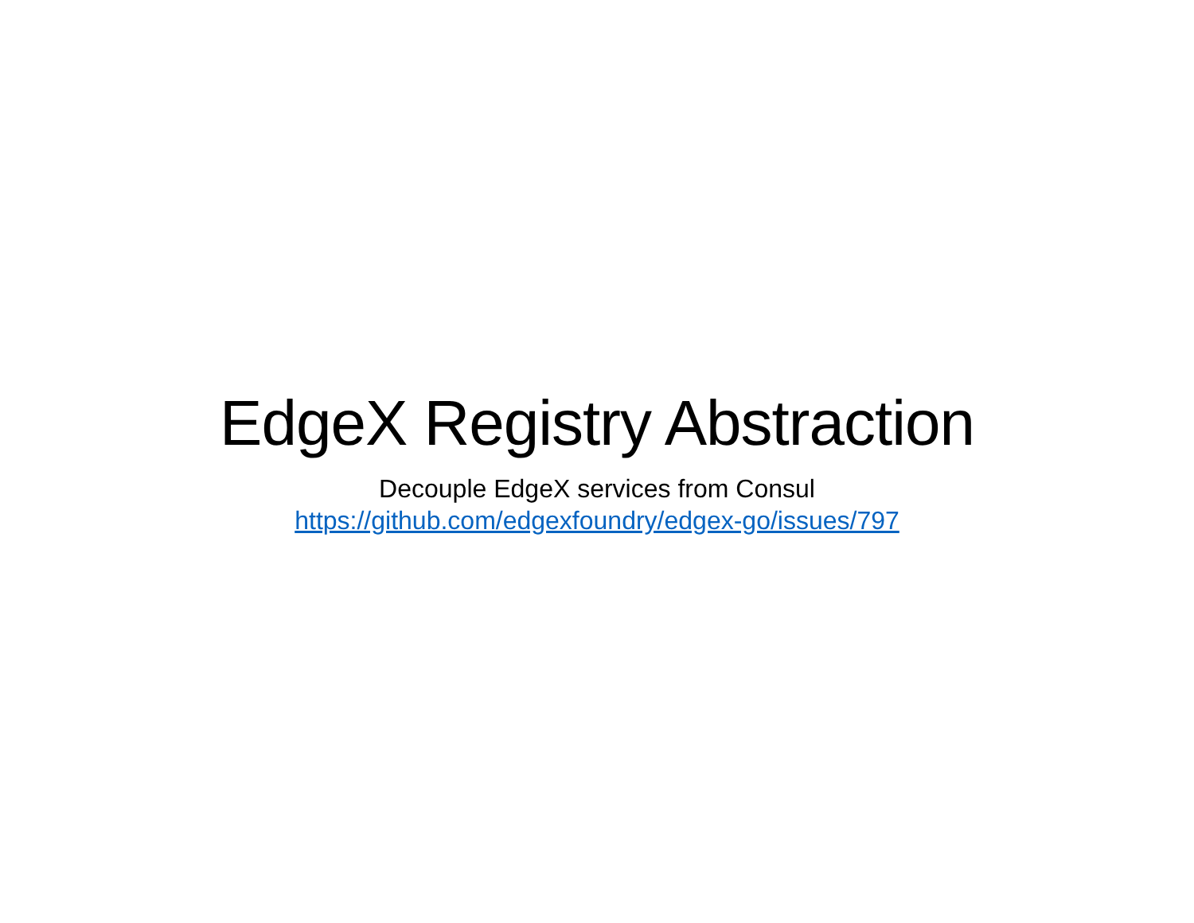EdgeX Registry Abstraction
Decouple EdgeX services from Consul
https://github.com/edgexfoundry/edgex-go/issues/797